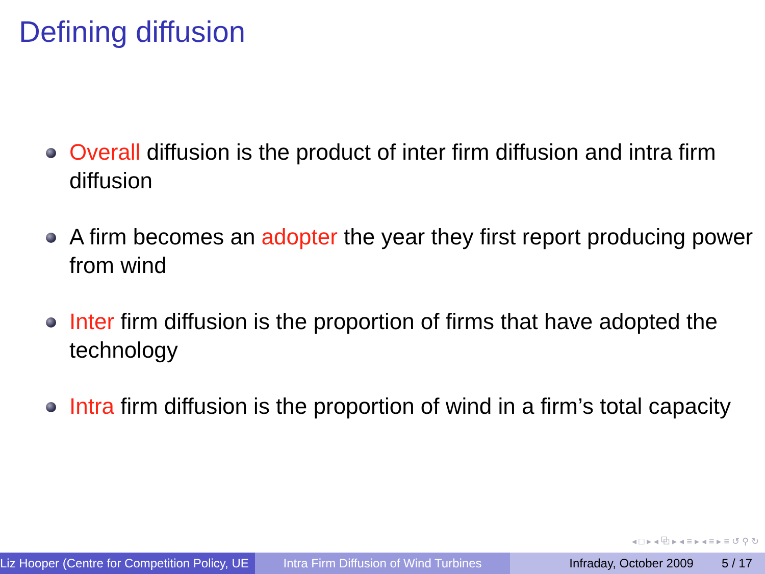Defining diffusion
Overall diffusion is the product of inter firm diffusion and intra firm diffusion
A firm becomes an adopter the year they first report producing power from wind
Inter firm diffusion is the proportion of firms that have adopted the technology
Intra firm diffusion is the proportion of wind in a firm’s total capacity
◂ □ ▸ ◂ ⧉ ▸ ◂ ≡ ▸ ◂ ≡ ▸ ≡ ↺ ⚲ ↻
Liz Hooper (Centre for Competition Policy, UE Intra Firm Diffusion of Wind Turbines
Infraday, October 2009 5 / 17